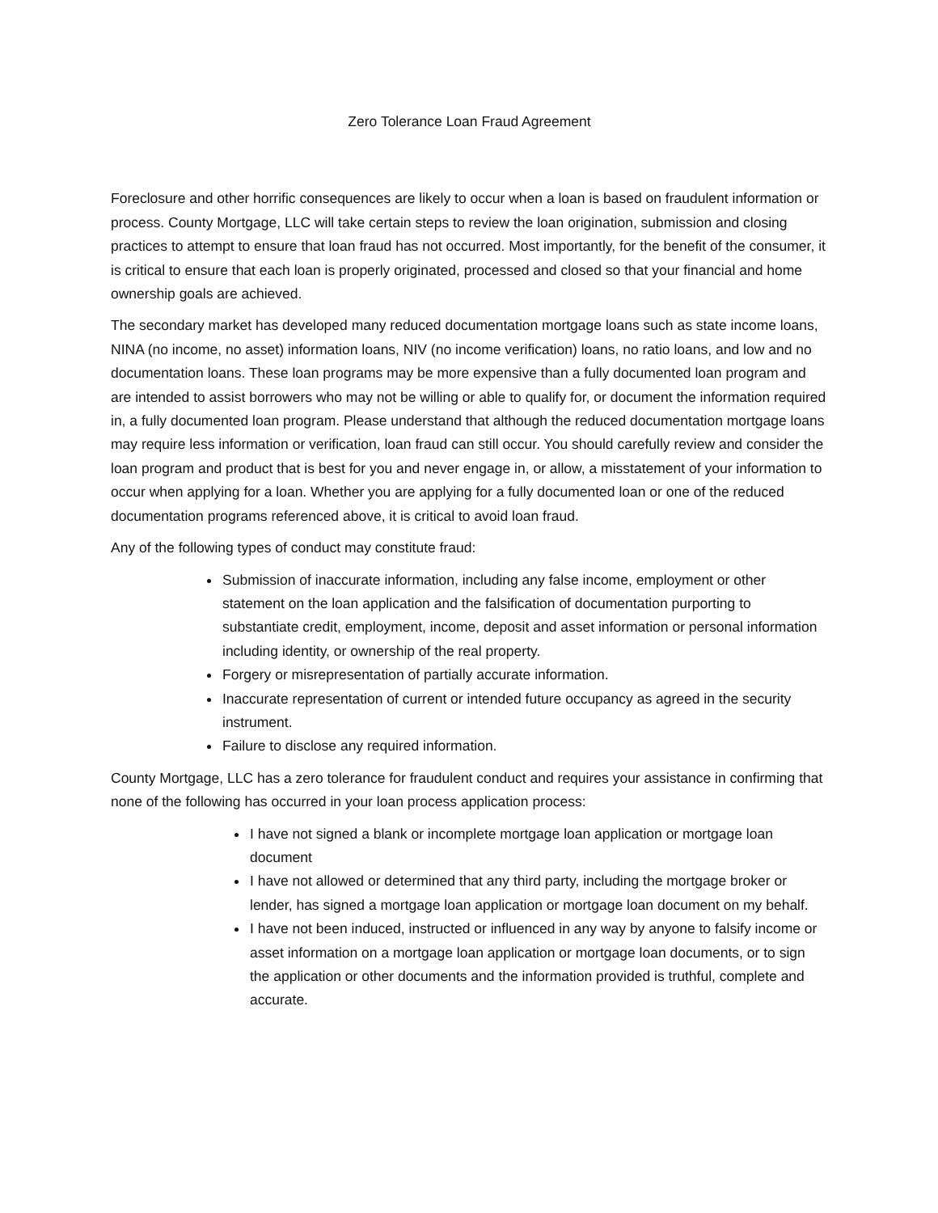Zero Tolerance Loan Fraud Agreement
Foreclosure and other horrific consequences are likely to occur when a loan is based on fraudulent information or process. County Mortgage, LLC will take certain steps to review the loan origination, submission and closing practices to attempt to ensure that loan fraud has not occurred. Most importantly, for the benefit of the consumer, it is critical to ensure that each loan is properly originated, processed and closed so that your financial and home ownership goals are achieved.
The secondary market has developed many reduced documentation mortgage loans such as state income loans, NINA (no income, no asset) information loans, NIV (no income verification) loans, no ratio loans, and low and no documentation loans. These loan programs may be more expensive than a fully documented loan program and are intended to assist borrowers who may not be willing or able to qualify for, or document the information required in, a fully documented loan program. Please understand that although the reduced documentation mortgage loans may require less information or verification, loan fraud can still occur. You should carefully review and consider the loan program and product that is best for you and never engage in, or allow, a misstatement of your information to occur when applying for a loan. Whether you are applying for a fully documented loan or one of the reduced documentation programs referenced above, it is critical to avoid loan fraud.
Any of the following types of conduct may constitute fraud:
Submission of inaccurate information, including any false income, employment or other statement on the loan application and the falsification of documentation purporting to substantiate credit, employment, income, deposit and asset information or personal information including identity, or ownership of the real property.
Forgery or misrepresentation of partially accurate information.
Inaccurate representation of current or intended future occupancy as agreed in the security instrument.
Failure to disclose any required information.
County Mortgage, LLC has a zero tolerance for fraudulent conduct and requires your assistance in confirming that none of the following has occurred in your loan process application process:
I have not signed a blank or incomplete mortgage loan application or mortgage loan document
I have not allowed or determined that any third party, including the mortgage broker or lender, has signed a mortgage loan application or mortgage loan document on my behalf.
I have not been induced, instructed or influenced in any way by anyone to falsify income or asset information on a mortgage loan application or mortgage loan documents, or to sign the application or other documents and the information provided is truthful, complete and accurate.